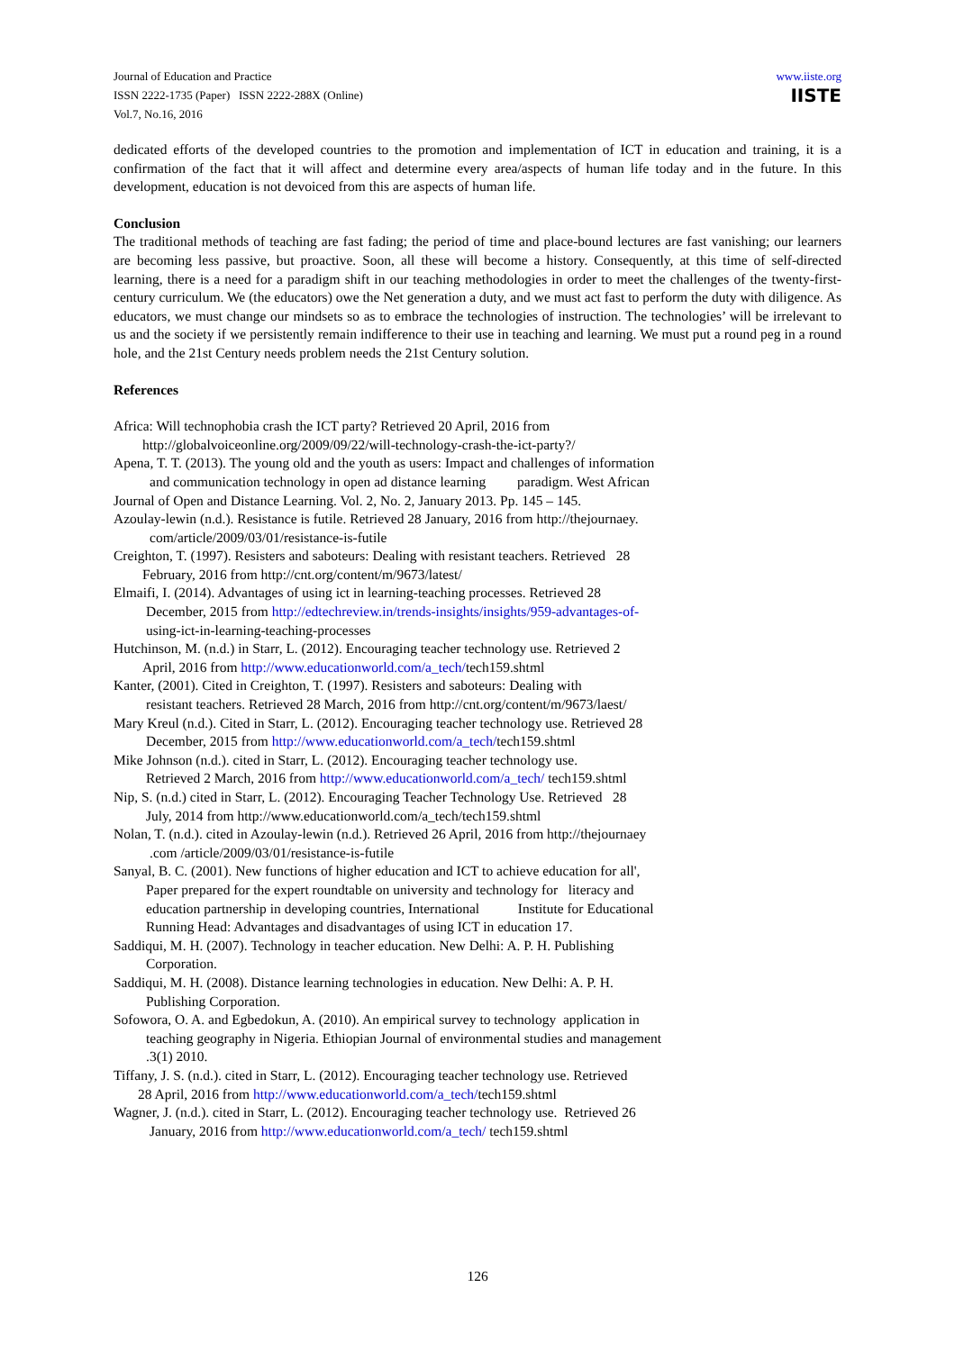Journal of Education and Practice
ISSN 2222-1735 (Paper) ISSN 2222-288X (Online)
Vol.7, No.16, 2016
www.iiste.org
IISTE
dedicated efforts of the developed countries to the promotion and implementation of ICT in education and training, it is a confirmation of the fact that it will affect and determine every area/aspects of human life today and in the future. In this development, education is not devoiced from this are aspects of human life.
Conclusion
The traditional methods of teaching are fast fading; the period of time and place-bound lectures are fast vanishing; our learners are becoming less passive, but proactive. Soon, all these will become a history. Consequently, at this time of self-directed learning, there is a need for a paradigm shift in our teaching methodologies in order to meet the challenges of the twenty-first-century curriculum. We (the educators) owe the Net generation a duty, and we must act fast to perform the duty with diligence. As educators, we must change our mindsets so as to embrace the technologies of instruction. The technologies’ will be irrelevant to us and the society if we persistently remain indifference to their use in teaching and learning. We must put a round peg in a round hole, and the 21st Century needs problem needs the 21st Century solution.
References
Africa: Will technophobia crash the ICT party? Retrieved 20 April, 2016 from
http://globalvoiceonline.org/2009/09/22/will-technology-crash-the-ict-party?/
Apena, T. T. (2013). The young old and the youth as users: Impact and challenges of information
and communication technology in open ad distance learning paradigm. West African
Journal of Open and Distance Learning. Vol. 2, No. 2, January 2013. Pp. 145 – 145.
Azoulay-lewin (n.d.). Resistance is futile. Retrieved 28 January, 2016 from http://thejournaey.
com/article/2009/03/01/resistance-is-futile
Creighton, T. (1997). Resisters and saboteurs: Dealing with resistant teachers. Retrieved 28
February, 2016 from http://cnt.org/content/m/9673/latest/
Elmaifi, I. (2014). Advantages of using ict in learning-teaching processes. Retrieved 28
December, 2015 from http://edtechreview.in/trends-insights/insights/959-advantages-of-
using-ict-in-learning-teaching-processes
Hutchinson, M. (n.d.) in Starr, L. (2012). Encouraging teacher technology use. Retrieved 2
April, 2016 from http://www.educationworld.com/a_tech/tech159.shtml
Kanter, (2001). Cited in Creighton, T. (1997). Resisters and saboteurs: Dealing with
resistant teachers. Retrieved 28 March, 2016 from http://cnt.org/content/m/9673/laest/
Mary Kreul (n.d.). Cited in Starr, L. (2012). Encouraging teacher technology use. Retrieved 28
December, 2015 from http://www.educationworld.com/a_tech/tech159.shtml
Mike Johnson (n.d.). cited in Starr, L. (2012). Encouraging teacher technology use.
Retrieved 2 March, 2016 from http://www.educationworld.com/a_tech/ tech159.shtml
Nip, S. (n.d.) cited in Starr, L. (2012). Encouraging Teacher Technology Use. Retrieved 28
July, 2014 from http://www.educationworld.com/a_tech/tech159.shtml
Nolan, T. (n.d.). cited in Azoulay-lewin (n.d.). Retrieved 26 April, 2016 from http://thejournaey
.com /article/2009/03/01/resistance-is-futile
Sanyal, B. C. (2001). New functions of higher education and ICT to achieve education for all',
Paper prepared for the expert roundtable on university and technology for literacy and
education partnership in developing countries, International Institute for Educational
Running Head: Advantages and disadvantages of using ICT in education 17.
Saddiqui, M. H. (2007). Technology in teacher education. New Delhi: A. P. H. Publishing
Corporation.
Saddiqui, M. H. (2008). Distance learning technologies in education. New Delhi: A. P. H.
Publishing Corporation.
Sofowora, O. A. and Egbedokun, A. (2010). An empirical survey to technology application in
teaching geography in Nigeria. Ethiopian Journal of environmental studies and management
.3(1) 2010.
Tiffany, J. S. (n.d.). cited in Starr, L. (2012). Encouraging teacher technology use. Retrieved
28 April, 2016 from http://www.educationworld.com/a_tech/tech159.shtml
Wagner, J. (n.d.). cited in Starr, L. (2012). Encouraging teacher technology use. Retrieved 26
January, 2016 from http://www.educationworld.com/a_tech/ tech159.shtml
126